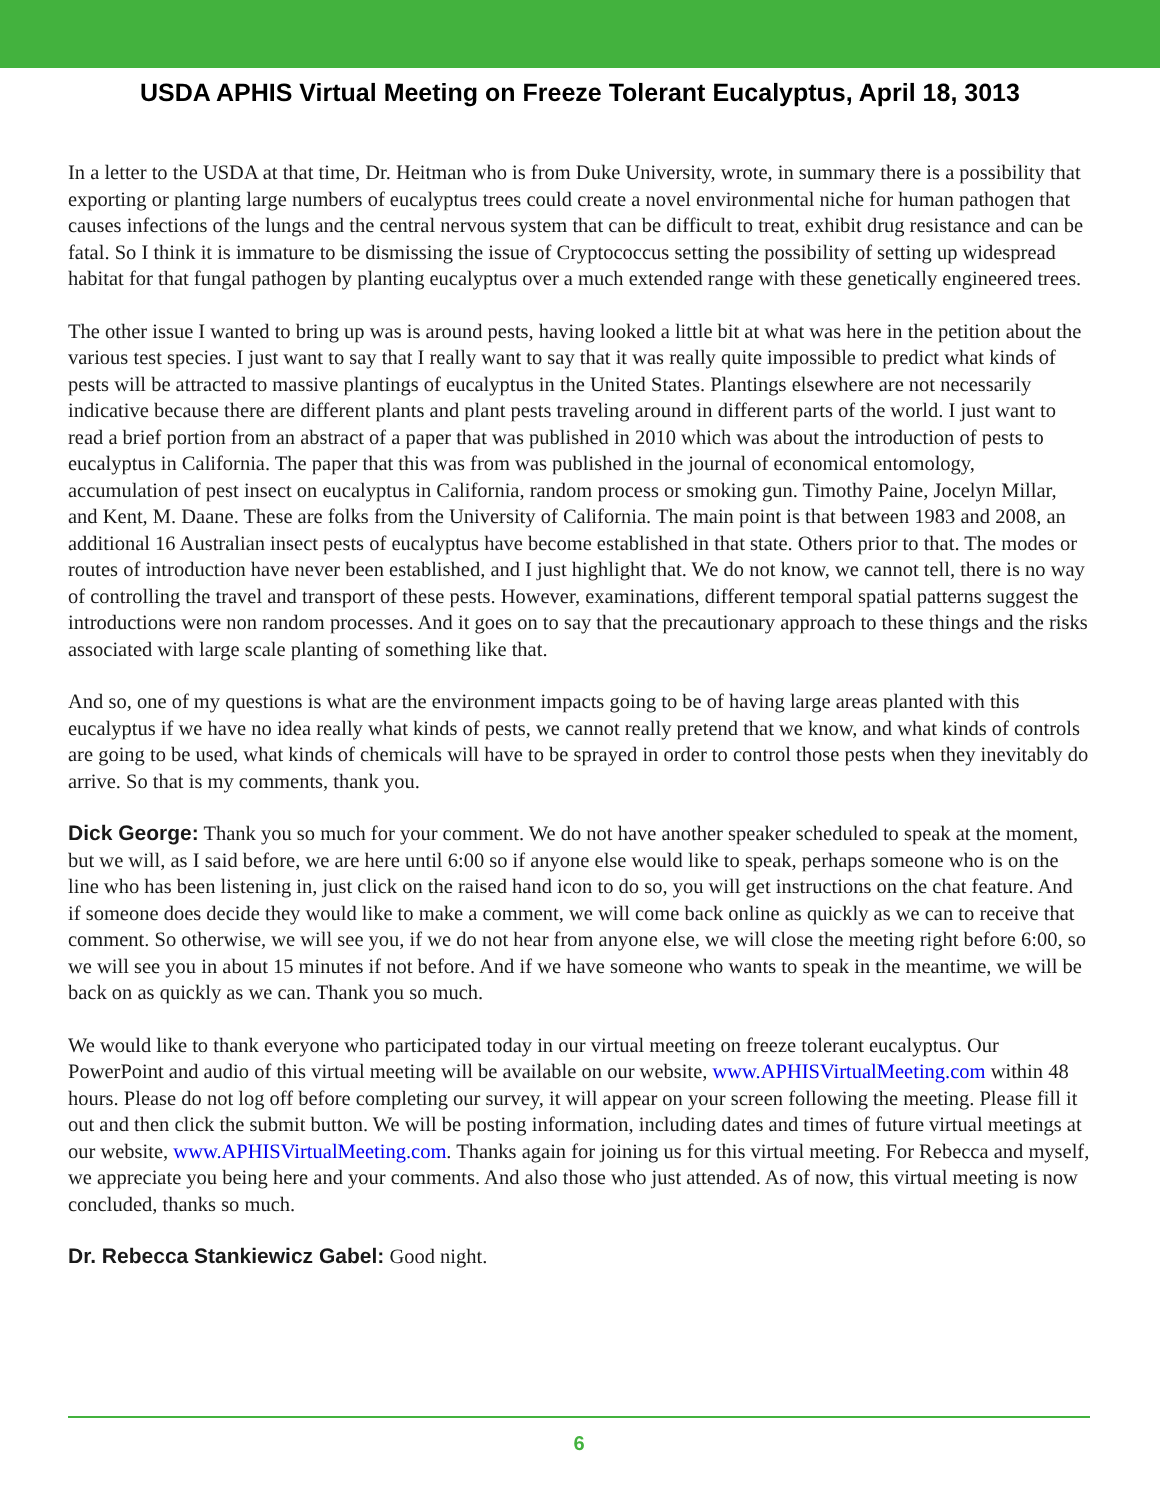USDA APHIS Virtual Meeting on Freeze Tolerant Eucalyptus, April 18, 3013
In a letter to the USDA at that time, Dr. Heitman who is from Duke University, wrote, in summary there is a possibility that exporting or planting large numbers of eucalyptus trees could create a novel environmental niche for human pathogen that causes infections of the lungs and the central nervous system that can be difficult to treat, exhibit drug resistance and can be fatal. So I think it is immature to be dismissing the issue of Cryptococcus setting the possibility of setting up widespread habitat for that fungal pathogen by planting eucalyptus over a much extended range with these genetically engineered trees.
The other issue I wanted to bring up was is around pests, having looked a little bit at what was here in the petition about the various test species. I just want to say that I really want to say that it was really quite impossible to predict what kinds of pests will be attracted to massive plantings of eucalyptus in the United States. Plantings elsewhere are not necessarily indicative because there are different plants and plant pests traveling around in different parts of the world. I just want to read a brief portion from an abstract of a paper that was published in 2010 which was about the introduction of pests to eucalyptus in California. The paper that this was from was published in the journal of economical entomology, accumulation of pest insect on eucalyptus in California, random process or smoking gun. Timothy Paine, Jocelyn Millar, and Kent, M. Daane. These are folks from the University of California. The main point is that between 1983 and 2008, an additional 16 Australian insect pests of eucalyptus have become established in that state. Others prior to that. The modes or routes of introduction have never been established, and I just highlight that. We do not know, we cannot tell, there is no way of controlling the travel and transport of these pests. However, examinations, different temporal spatial patterns suggest the introductions were non random processes. And it goes on to say that the precautionary approach to these things and the risks associated with large scale planting of something like that.
And so, one of my questions is what are the environment impacts going to be of having large areas planted with this eucalyptus if we have no idea really what kinds of pests, we cannot really pretend that we know, and what kinds of controls are going to be used, what kinds of chemicals will have to be sprayed in order to control those pests when they inevitably do arrive. So that is my comments, thank you.
Dick George: Thank you so much for your comment. We do not have another speaker scheduled to speak at the moment, but we will, as I said before, we are here until 6:00 so if anyone else would like to speak, perhaps someone who is on the line who has been listening in, just click on the raised hand icon to do so, you will get instructions on the chat feature. And if someone does decide they would like to make a comment, we will come back online as quickly as we can to receive that comment. So otherwise, we will see you, if we do not hear from anyone else, we will close the meeting right before 6:00, so we will see you in about 15 minutes if not before. And if we have someone who wants to speak in the meantime, we will be back on as quickly as we can. Thank you so much.
We would like to thank everyone who participated today in our virtual meeting on freeze tolerant eucalyptus. Our PowerPoint and audio of this virtual meeting will be available on our website, www.APHISVirtualMeeting.com within 48 hours. Please do not log off before completing our survey, it will appear on your screen following the meeting. Please fill it out and then click the submit button. We will be posting information, including dates and times of future virtual meetings at our website, www.APHISVirtualMeeting.com. Thanks again for joining us for this virtual meeting. For Rebecca and myself, we appreciate you being here and your comments. And also those who just attended. As of now, this virtual meeting is now concluded, thanks so much.
Dr. Rebecca Stankiewicz Gabel: Good night.
6